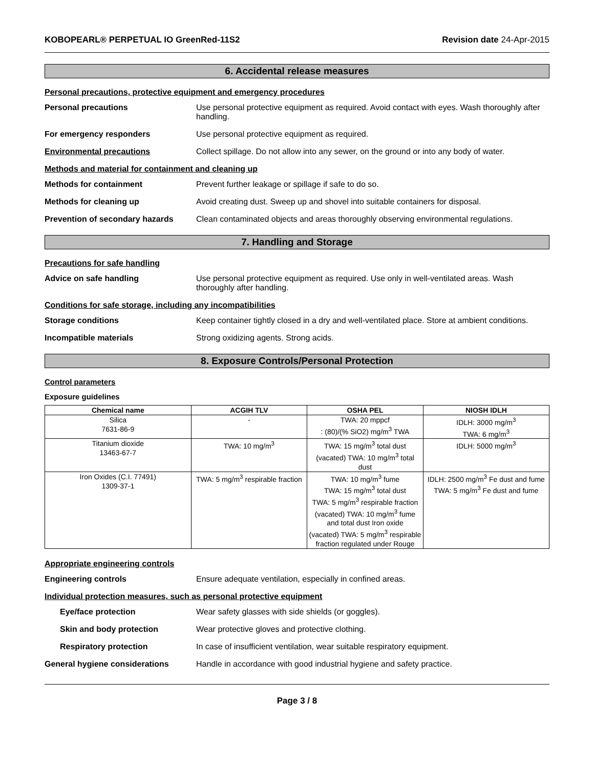KOBOPEARL® PERPETUAL IO GreenRed-11S2 Revision date 24-Apr-2015
6. Accidental release measures
Personal precautions, protective equipment and emergency procedures
Personal precautions Use personal protective equipment as required. Avoid contact with eyes. Wash thoroughly after handling.
For emergency responders Use personal protective equipment as required.
Environmental precautions Collect spillage. Do not allow into any sewer, on the ground or into any body of water.
Methods and material for containment and cleaning up
Methods for containment Prevent further leakage or spillage if safe to do so.
Methods for cleaning up Avoid creating dust. Sweep up and shovel into suitable containers for disposal.
Prevention of secondary hazards
Clean contaminated objects and areas thoroughly observing environmental regulations.
7. Handling and Storage
Precautions for safe handling
Advice on safe handling Use personal protective equipment as required. Use only in well-ventilated areas. Wash thoroughly after handling.
Conditions for safe storage, including any incompatibilities
Storage conditions Keep container tightly closed in a dry and well-ventilated place. Store at ambient conditions.
Incompatible materials Strong oxidizing agents. Strong acids.
8. Exposure Controls/Personal Protection
Control parameters
Exposure guidelines
| Chemical name | ACGIH TLV | OSHA PEL | NIOSH IDLH |
| --- | --- | --- | --- |
| Silica 7631-86-9 | - | TWA: 20 mppcf : (80)/(% SiO2) mg/m<sup>3</sup> TWA | IDLH: 3000 mg/m<sup>3</sup> TWA: 6 mg/m<sup>3</sup> |
| Titanium dioxide 13463-67-7 | TWA: 10 mg/m<sup>3</sup> | TWA: 15 mg/m<sup>3</sup> total dust (vacated) TWA: 10 mg/m<sup>3</sup> total dust | IDLH: 5000 mg/m<sup>3</sup> |
| Iron Oxides (C.I. 77491) 1309-37-1 | TWA: 5 mg/m<sup>3</sup> respirable fraction | TWA: 10 mg/m<sup>3</sup> fume TWA: 15 mg/m<sup>3</sup> total dust TWA: 5 mg/m<sup>3</sup> respirable fraction (vacated) TWA: 10 mg/m<sup>3</sup> fume and total dust Iron oxide (vacated) TWA: 5 mg/m<sup>3</sup> respirable fraction regulated under Rouge | IDLH: 2500 mg/m<sup>3</sup> Fe dust and fume TWA: 5 mg/m<sup>3</sup> Fe dust and fume |
Appropriate engineering controls
Engineering controls Ensure adequate ventilation, especially in confined areas.
Individual protection measures, such as personal protective equipment
Eye/face protection Wear safety glasses with side shields (or goggles).
Skin and body protection Wear protective gloves and protective clothing.
Respiratory protection In case of insufficient ventilation, wear suitable respiratory equipment.
General hygiene considerations Handle in accordance with good industrial hygiene and safety practice.
Page 3 / 8